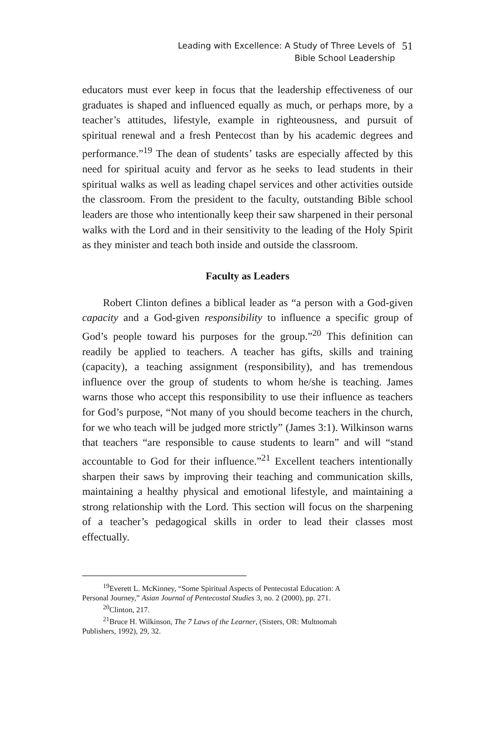Leading with Excellence: A Study of Three Levels of
Bible School Leadership
51
educators must ever keep in focus that the leadership effectiveness of our graduates is shaped and influenced equally as much, or perhaps more, by a teacher’s attitudes, lifestyle, example in righteousness, and pursuit of spiritual renewal and a fresh Pentecost than by his academic degrees and performance.”<sup>19</sup> The dean of students’ tasks are especially affected by this need for spiritual acuity and fervor as he seeks to lead students in their spiritual walks as well as leading chapel services and other activities outside the classroom. From the president to the faculty, outstanding Bible school leaders are those who intentionally keep their saw sharpened in their personal walks with the Lord and in their sensitivity to the leading of the Holy Spirit as they minister and teach both inside and outside the classroom.
Faculty as Leaders
Robert Clinton defines a biblical leader as “a person with a God-given capacity and a God-given responsibility to influence a specific group of God’s people toward his purposes for the group.”<sup>20</sup> This definition can readily be applied to teachers. A teacher has gifts, skills and training (capacity), a teaching assignment (responsibility), and has tremendous influence over the group of students to whom he/she is teaching. James warns those who accept this responsibility to use their influence as teachers for God’s purpose, “Not many of you should become teachers in the church, for we who teach will be judged more strictly” (James 3:1). Wilkinson warns that teachers “are responsible to cause students to learn” and will “stand accountable to God for their influence.”<sup>21</sup> Excellent teachers intentionally sharpen their saws by improving their teaching and communication skills, maintaining a healthy physical and emotional lifestyle, and maintaining a strong relationship with the Lord. This section will focus on the sharpening of a teacher’s pedagogical skills in order to lead their classes most effectually.
<sup>19</sup> Everett L. McKinney, “Some Spiritual Aspects of Pentecostal Education: A
Personal Journey,” Asian Journal of Pentecostal Studies 3, no. 2 (2000), pp. 271.
<sup>20</sup> Clinton, 217.
<sup>21</sup> Bruce H. Wilkinson, The 7 Laws of the Learner, (Sisters, OR: Multnomah
Publishers, 1992), 29, 32.